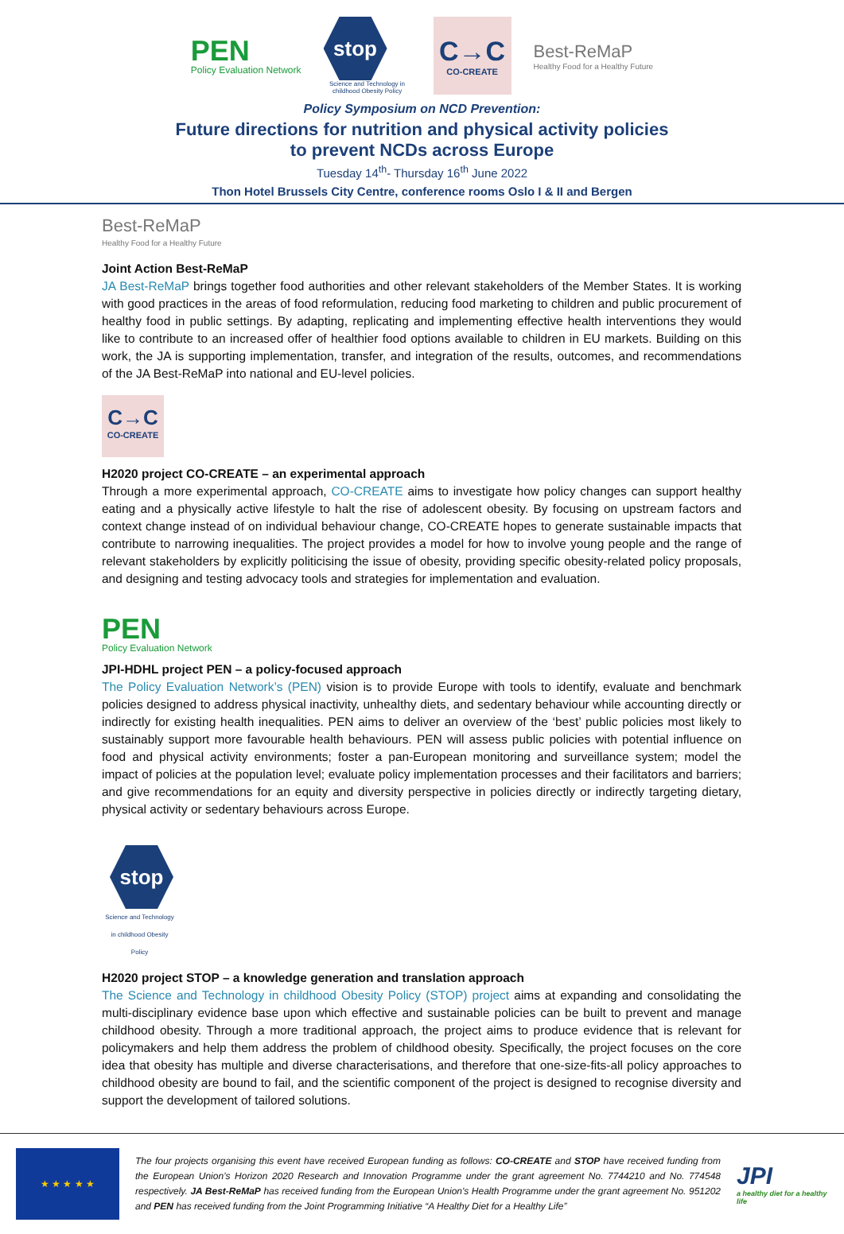PEN
Policy Evaluation Network
stop
Science and Technology in childhood Obesity Policy
C→C
CO-CREATE
Best-ReMaP
Healthy Food for a Healthy Future
Policy Symposium on NCD Prevention:
Future directions for nutrition and physical activity policies
to prevent NCDs across Europe
Tuesday 14<sup>th</sup>- Thursday 16<sup>th</sup> June 2022
Thon Hotel Brussels City Centre, conference rooms Oslo I & II and Bergen
Best-ReMaP
Healthy Food for a Healthy Future
Joint Action Best-ReMaP
JA Best-ReMaP brings together food authorities and other relevant stakeholders of the Member States. It is working with good practices in the areas of food reformulation, reducing food marketing to children and public procurement of healthy food in public settings. By adapting, replicating and implementing effective health interventions they would like to contribute to an increased offer of healthier food options available to children in EU markets. Building on this work, the JA is supporting implementation, transfer, and integration of the results, outcomes, and recommendations of the JA Best-ReMaP into national and EU-level policies.
C→C
CO-CREATE
H2020 project CO-CREATE – an experimental approach
Through a more experimental approach, CO-CREATE aims to investigate how policy changes can support healthy eating and a physically active lifestyle to halt the rise of adolescent obesity. By focusing on upstream factors and context change instead of on individual behaviour change, CO-CREATE hopes to generate sustainable impacts that contribute to narrowing inequalities. The project provides a model for how to involve young people and the range of relevant stakeholders by explicitly politicising the issue of obesity, providing specific obesity-related policy proposals, and designing and testing advocacy tools and strategies for implementation and evaluation.
PEN
Policy Evaluation Network
JPI-HDHL project PEN – a policy-focused approach
The Policy Evaluation Network’s (PEN) vision is to provide Europe with tools to identify, evaluate and benchmark policies designed to address physical inactivity, unhealthy diets, and sedentary behaviour while accounting directly or indirectly for existing health inequalities. PEN aims to deliver an overview of the ‘best’ public policies most likely to sustainably support more favourable health behaviours. PEN will assess public policies with potential influence on food and physical activity environments; foster a pan-European monitoring and surveillance system; model the impact of policies at the population level; evaluate policy implementation processes and their facilitators and barriers; and give recommendations for an equity and diversity perspective in policies directly or indirectly targeting dietary, physical activity or sedentary behaviours across Europe.
stop
Science and Technology in childhood Obesity Policy
H2020 project STOP – a knowledge generation and translation approach
The Science and Technology in childhood Obesity Policy (STOP) project aims at expanding and consolidating the multi-disciplinary evidence base upon which effective and sustainable policies can be built to prevent and manage childhood obesity. Through a more traditional approach, the project aims to produce evidence that is relevant for policymakers and help them address the problem of childhood obesity. Specifically, the project focuses on the core idea that obesity has multiple and diverse characterisations, and therefore that one-size-fits-all policy approaches to childhood obesity are bound to fail, and the scientific component of the project is designed to recognise diversity and support the development of tailored solutions.
★ ★ ★ ★ ★
The four projects organising this event have received European funding as follows: CO-CREATE and STOP have received funding from the European Union’s Horizon 2020 Research and Innovation Programme under the grant agreement No. 7744210 and No. 774548 respectively. JA Best-ReMaP has received funding from the European Union's Health Programme under the grant agreement No. 951202 and PEN has received funding from the Joint Programming Initiative “A Healthy Diet for a Healthy Life”
JPI
a healthy diet for a healthy life